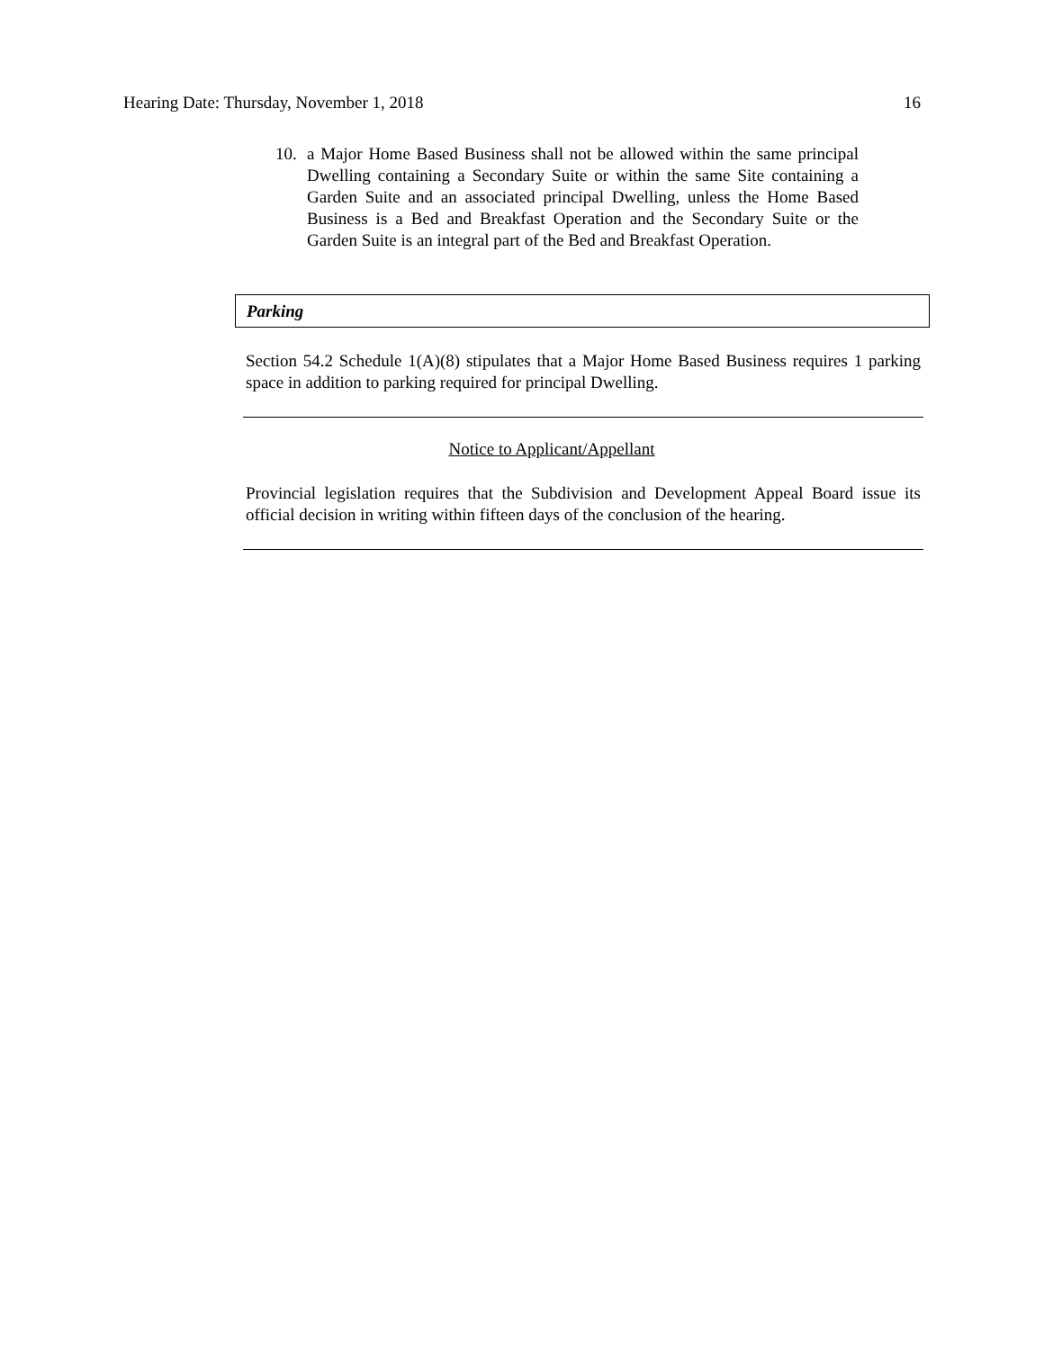Hearing Date: Thursday, November 1, 2018 16
10. a Major Home Based Business shall not be allowed within the same principal Dwelling containing a Secondary Suite or within the same Site containing a Garden Suite and an associated principal Dwelling, unless the Home Based Business is a Bed and Breakfast Operation and the Secondary Suite or the Garden Suite is an integral part of the Bed and Breakfast Operation.
Parking
Section 54.2 Schedule 1(A)(8) stipulates that a Major Home Based Business requires 1 parking space in addition to parking required for principal Dwelling.
Notice to Applicant/Appellant
Provincial legislation requires that the Subdivision and Development Appeal Board issue its official decision in writing within fifteen days of the conclusion of the hearing.